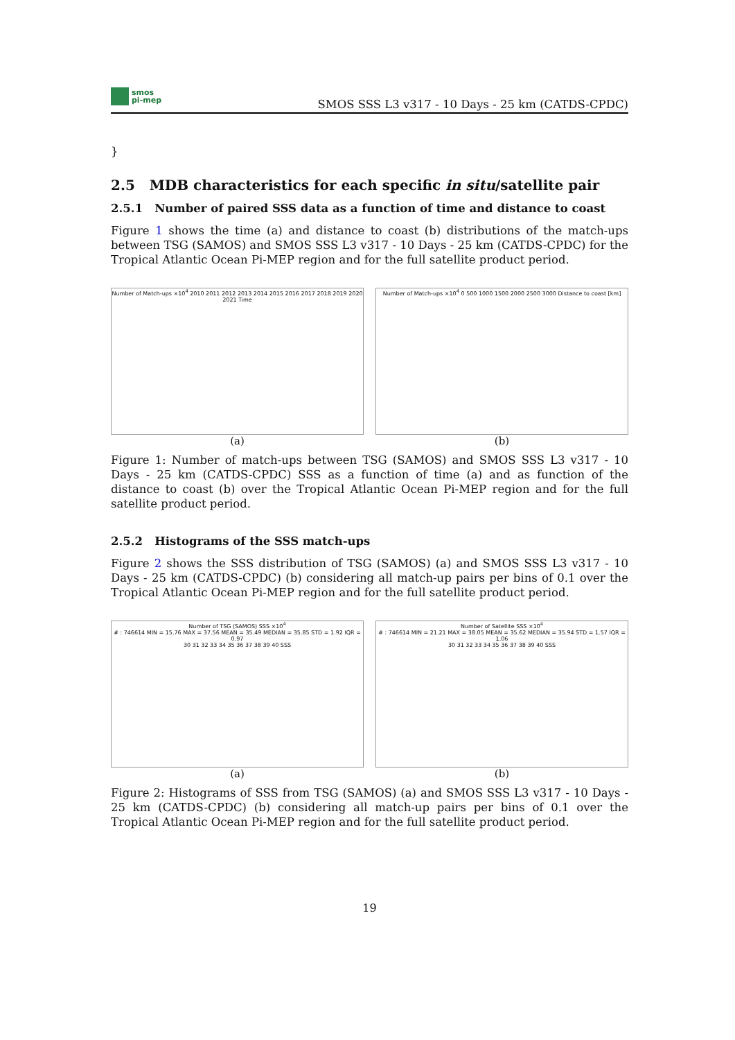smos
pi-mep
SMOS SSS L3 v317 - 10 Days - 25 km (CATDS-CPDC)
}
2.5 MDB characteristics for each specific in situ/satellite pair
2.5.1 Number of paired SSS data as a function of time and distance to coast
Figure 1 shows the time (a) and distance to coast (b) distributions of the match-ups between TSG (SAMOS) and SMOS SSS L3 v317 - 10 Days - 25 km (CATDS-CPDC) for the Tropical Atlantic Ocean Pi-MEP region and for the full satellite product period.
Number of Match-ups ×10<sup>4</sup> 2010 2011 2012 2013 2014 2015 2016 2017 2018 2019 2020 2021 Time
(a)
Number of Match-ups ×10<sup>4</sup> 0 500 1000 1500 2000 2500 3000 Distance to coast [km]
(b)
Figure 1: Number of match-ups between TSG (SAMOS) and SMOS SSS L3 v317 - 10 Days - 25 km (CATDS-CPDC) SSS as a function of time (a) and as function of the distance to coast (b) over the Tropical Atlantic Ocean Pi-MEP region and for the full satellite product period.
2.5.2 Histograms of the SSS match-ups
Figure 2 shows the SSS distribution of TSG (SAMOS) (a) and SMOS SSS L3 v317 - 10 Days - 25 km (CATDS-CPDC) (b) considering all match-up pairs per bins of 0.1 over the Tropical Atlantic Ocean Pi-MEP region and for the full satellite product period.
Number of TSG (SAMOS) SSS ×10<sup>4</sup>
# : 746614 MIN = 15.76 MAX = 37.56 MEAN = 35.49 MEDIAN = 35.85 STD = 1.92 IQR = 0.97
30 31 32 33 34 35 36 37 38 39 40 SSS
(a)
Number of Satellite SSS ×10<sup>4</sup>
# : 746614 MIN = 21.21 MAX = 38.05 MEAN = 35.62 MEDIAN = 35.94 STD = 1.57 IQR = 1.06
30 31 32 33 34 35 36 37 38 39 40 SSS
(b)
Figure 2: Histograms of SSS from TSG (SAMOS) (a) and SMOS SSS L3 v317 - 10 Days - 25 km (CATDS-CPDC) (b) considering all match-up pairs per bins of 0.1 over the Tropical Atlantic Ocean Pi-MEP region and for the full satellite product period.
19